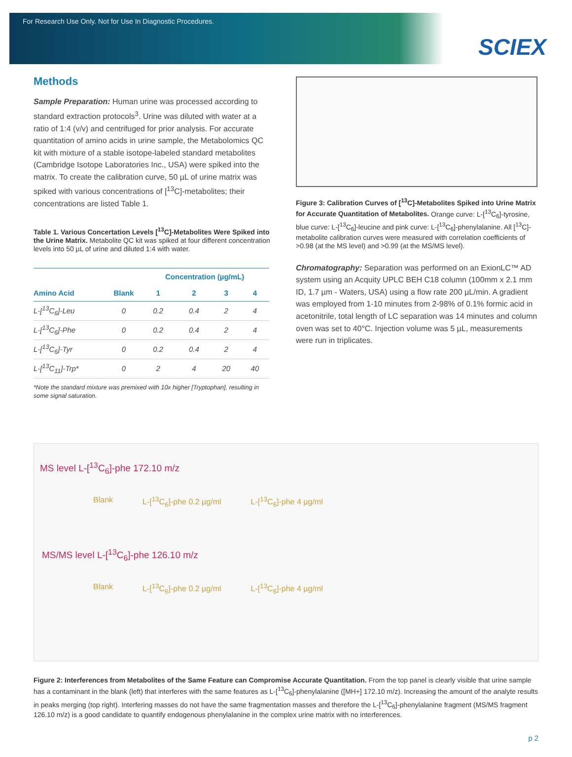For Research Use Only. Not for Use In Diagnostic Procedures.
SCIEX
Methods
Sample Preparation: Human urine was processed according to standard extraction protocols<sup>3</sup>. Urine was diluted with water at a ratio of 1:4 (v/v) and centrifuged for prior analysis. For accurate quantitation of amino acids in urine sample, the Metabolomics QC kit with mixture of a stable isotope-labeled standard metabolites (Cambridge Isotope Laboratories Inc., USA) were spiked into the matrix. To create the calibration curve, 50 µL of urine matrix was spiked with various concentrations of [<sup>13</sup>C]-metabolites; their concentrations are listed Table 1.
Table 1. Various Concertation Levels [<sup>13</sup>C]-Metabolites Were Spiked into the Urine Matrix. Metabolite QC kit was spiked at four different concentration levels into 50 µL of urine and diluted 1:4 with water.
| | | Concentration (µg/mL) | | | |
| --- | --- | --- | --- | --- | --- |
| Amino Acid | Blank | 1 | 2 | 3 | 4 |
| L-[<sup>13</sup>C<sub>6</sub>]-Leu | 0 | 0.2 | 0.4 | 2 | 4 |
| L-[<sup>13</sup>C<sub>6</sub>]-Phe | 0 | 0.2 | 0.4 | 2 | 4 |
| L-[<sup>13</sup>C<sub>6</sub>]-Tyr | 0 | 0.2 | 0.4 | 2 | 4 |
| L-[<sup>13</sup>C<sub>11</sub>]-Trp* | 0 | 2 | 4 | 20 | 40 |
*Note the standard mixture was premixed with 10x higher [Tryptophan], resulting in some signal saturation.
Figure 3: Calibration Curves of [<sup>13</sup>C]-Metabolites Spiked into Urine Matrix for Accurate Quantitation of Metabolites. Orange curve: L-[<sup>13</sup>C<sub>6</sub>]-tyrosine, blue curve: L-[<sup>13</sup>C<sub>6</sub>]-leucine and pink curve: L-[<sup>13</sup>C<sub>6</sub>]-phenylalanine. All [<sup>13</sup>C]-metabolite calibration curves were measured with correlation coefficients of >0.98 (at the MS level) and >0.99 (at the MS/MS level).
Chromatography: Separation was performed on an ExionLC™ AD system using an Acquity UPLC BEH C18 column (100mm x 2.1 mm ID, 1.7 µm - Waters, USA) using a flow rate 200 µL/min. A gradient was employed from 1-10 minutes from 2-98% of 0.1% formic acid in acetonitrile, total length of LC separation was 14 minutes and column oven was set to 40°C. Injection volume was 5 µL, measurements were run in triplicates.
MS level L-[<sup>13</sup>C<sub>6</sub>]-phe 172.10 m/z
Blank L-[<sup>13</sup>C<sub>6</sub>]-phe 0.2 µg/ml L-[<sup>13</sup>C<sub>6</sub>]-phe 4 µg/ml
MS/MS level L-[<sup>13</sup>C<sub>6</sub>]-phe 126.10 m/z
Blank L-[<sup>13</sup>C<sub>6</sub>]-phe 0.2 µg/ml L-[<sup>13</sup>C<sub>6</sub>]-phe 4 µg/ml
Figure 2: Interferences from Metabolites of the Same Feature can Compromise Accurate Quantitation. From the top panel is clearly visible that urine sample has a contaminant in the blank (left) that interferes with the same features as L-[<sup>13</sup>C<sub>6</sub>]-phenylalanine ([MH+] 172.10 m/z). Increasing the amount of the analyte results in peaks merging (top right). Interfering masses do not have the same fragmentation masses and therefore the L-[<sup>13</sup>C<sub>6</sub>]-phenylalanine fragment (MS/MS fragment 126.10 m/z) is a good candidate to quantify endogenous phenylalanine in the complex urine matrix with no interferences.
p 2